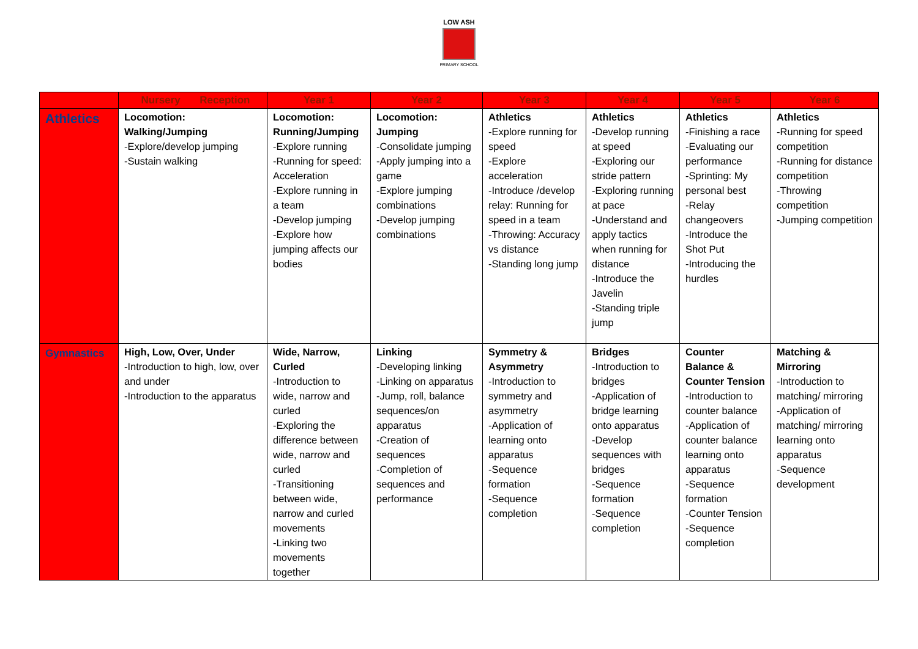LOW ASH
PRIMARY SCHOOL
| | Nursery Reception | Year 1 | Year 2 | Year 3 | Year 4 | Year 5 | Year 6 |
| --- | --- | --- | --- | --- | --- | --- | --- |
| Athletics | Locomotion: Walking/Jumping -Explore/develop jumping -Sustain walking | Locomotion: Running/Jumping -Explore running -Running for speed: Acceleration -Explore running in a team -Develop jumping -Explore how jumping affects our bodies | Locomotion: Jumping -Consolidate jumping -Apply jumping into a game -Explore jumping combinations -Develop jumping combinations | Athletics -Explore running for speed -Explore acceleration -Introduce /develop relay: Running for speed in a team -Throwing: Accuracy vs distance -Standing long jump | Athletics -Develop running at speed -Exploring our stride pattern -Exploring running at pace -Understand and apply tactics when running for distance -Introduce the Javelin -Standing triple jump | Athletics -Finishing a race -Evaluating our performance -Sprinting: My personal best -Relay changeovers -Introduce the Shot Put -Introducing the hurdles | Athletics -Running for speed competition -Running for distance competition -Throwing competition -Jumping competition |
| Gymnastics | High, Low, Over, Under -Introduction to high, low, over and under -Introduction to the apparatus | Wide, Narrow, Curled -Introduction to wide, narrow and curled -Exploring the difference between wide, narrow and curled -Transitioning between wide, narrow and curled movements -Linking two movements together | Linking -Developing linking -Linking on apparatus -Jump, roll, balance sequences/on apparatus -Creation of sequences -Completion of sequences and performance | Symmetry & Asymmetry -Introduction to symmetry and asymmetry -Application of learning onto apparatus -Sequence formation -Sequence completion | Bridges -Introduction to bridges -Application of bridge learning onto apparatus -Develop sequences with bridges -Sequence formation -Sequence completion | Counter Balance & Counter Tension -Introduction to counter balance -Application of counter balance learning onto apparatus -Sequence formation -Counter Tension -Sequence completion | Matching & Mirroring -Introduction to matching/ mirroring -Application of matching/ mirroring learning onto apparatus -Sequence development |